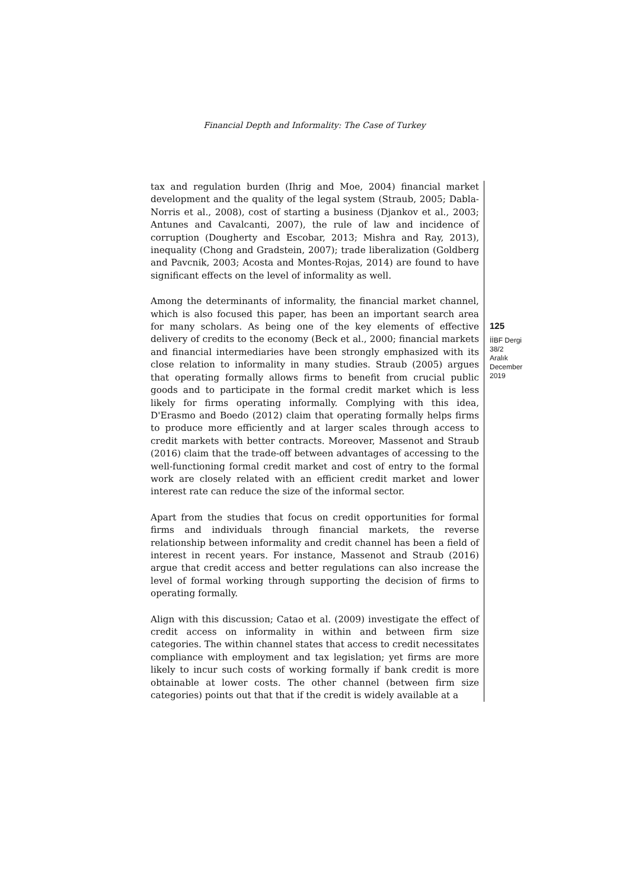Financial Depth and Informality: The Case of Turkey
tax and regulation burden (Ihrig and Moe, 2004) financial market development and the quality of the legal system (Straub, 2005; Dabla-Norris et al., 2008), cost of starting a business (Djankov et al., 2003; Antunes and Cavalcanti, 2007), the rule of law and incidence of corruption (Dougherty and Escobar, 2013; Mishra and Ray, 2013), inequality (Chong and Gradstein, 2007); trade liberalization (Goldberg and Pavcnik, 2003; Acosta and Montes-Rojas, 2014) are found to have significant effects on the level of informality as well.
Among the determinants of informality, the financial market channel, which is also focused this paper, has been an important search area for many scholars. As being one of the key elements of effective delivery of credits to the economy (Beck et al., 2000; financial markets and financial intermediaries have been strongly emphasized with its close relation to informality in many studies. Straub (2005) argues that operating formally allows firms to benefit from crucial public goods and to participate in the formal credit market which is less likely for firms operating informally. Complying with this idea, D'Erasmo and Boedo (2012) claim that operating formally helps firms to produce more efficiently and at larger scales through access to credit markets with better contracts. Moreover, Massenot and Straub (2016) claim that the trade-off between advantages of accessing to the well-functioning formal credit market and cost of entry to the formal work are closely related with an efficient credit market and lower interest rate can reduce the size of the informal sector.
Apart from the studies that focus on credit opportunities for formal firms and individuals through financial markets, the reverse relationship between informality and credit channel has been a field of interest in recent years. For instance, Massenot and Straub (2016) argue that credit access and better regulations can also increase the level of formal working through supporting the decision of firms to operating formally.
Align with this discussion; Catao et al. (2009) investigate the effect of credit access on informality in within and between firm size categories. The within channel states that access to credit necessitates compliance with employment and tax legislation; yet firms are more likely to incur such costs of working formally if bank credit is more obtainable at lower costs. The other channel (between firm size categories) points out that that if the credit is widely available at a
125
İİBF Dergi
38/2
Aralık
December
2019